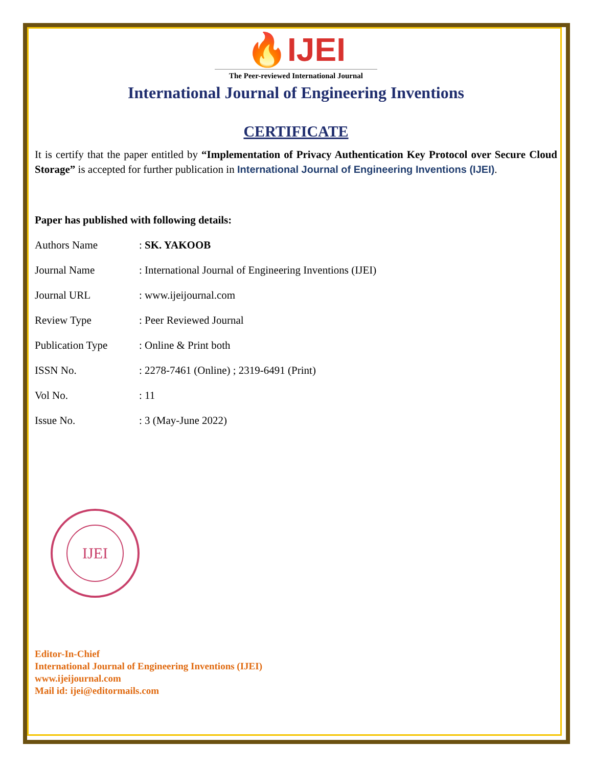🔥IJEI
The Peer-reviewed International Journal
International Journal of Engineering Inventions
CERTIFICATE
It is certify that the paper entitled by “Implementation of Privacy Authentication Key Protocol over Secure Cloud Storage” is accepted for further publication in International Journal of Engineering Inventions (IJEI).
Paper has published with following details:
| Authors Name | : SK. YAKOOB |
| Journal Name | : International Journal of Engineering Inventions (IJEI) |
| Journal URL | : www.ijeijournal.com |
| Review Type | : Peer Reviewed Journal |
| Publication Type | : Online & Print both |
| ISSN No. | : 2278-7461 (Online) ; 2319-6491 (Print) |
| Vol No. | : 11 |
| Issue No. | : 3 (May-June 2022) |
IJEI
Editor-In-Chief
International Journal of Engineering Inventions (IJEI)
www.ijeijournal.com
Mail id: ijei@editormails.com